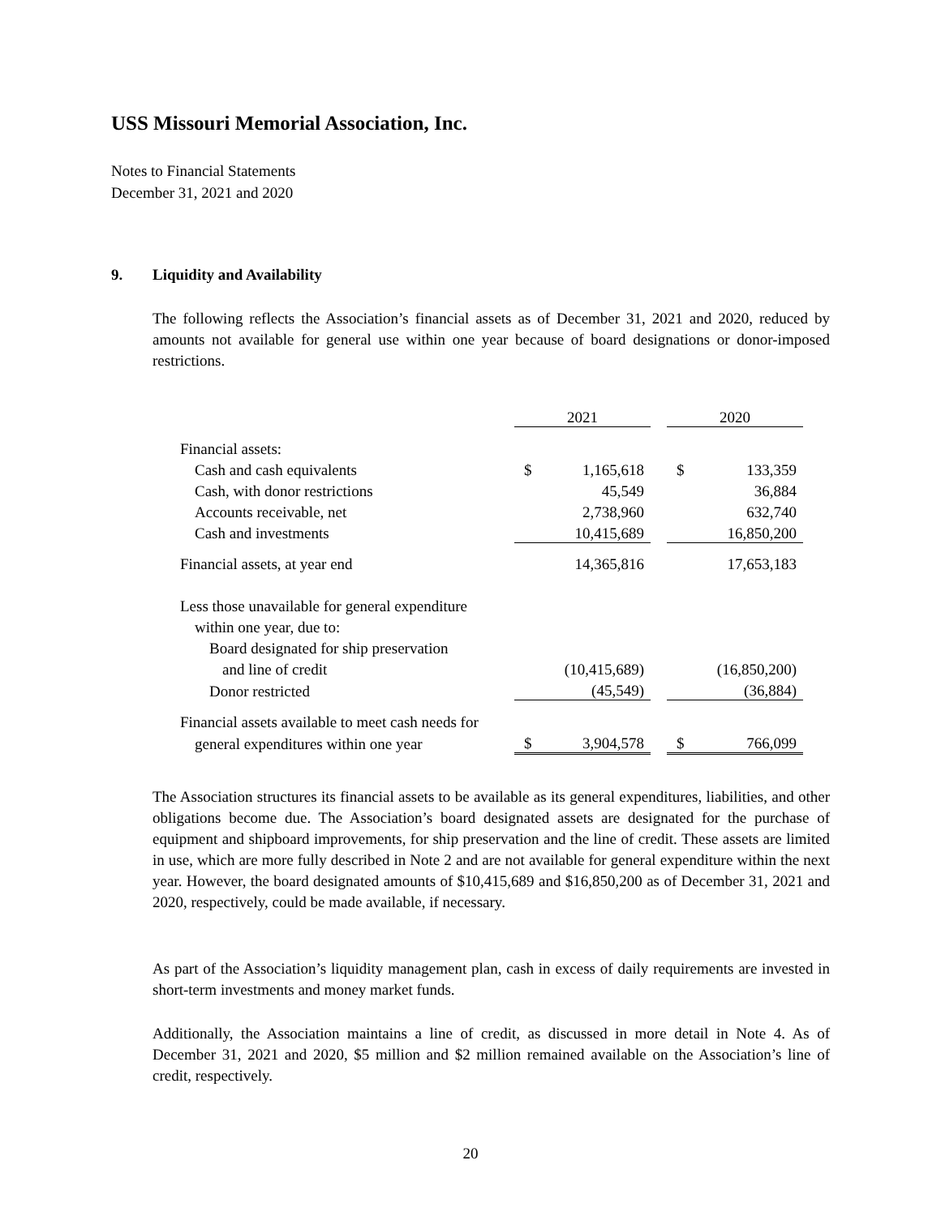USS Missouri Memorial Association, Inc.
Notes to Financial Statements
December 31, 2021 and 2020
9. Liquidity and Availability
The following reflects the Association’s financial assets as of December 31, 2021 and 2020, reduced by amounts not available for general use within one year because of board designations or donor-imposed restrictions.
| | 2021 | | | 2020 | |
| Financial assets: | | | | | |
| Cash and cash equivalents | $ | 1,165,618 | | $ | 133,359 |
| Cash, with donor restrictions | | 45,549 | | | 36,884 |
| Accounts receivable, net | | 2,738,960 | | | 632,740 |
| Cash and investments | | 10,415,689 | | | 16,850,200 |
| Financial assets, at year end | | 14,365,816 | | | 17,653,183 |
| Less those unavailable for general expenditure | | | | | |
| within one year, due to: | | | | | |
| Board designated for ship preservation | | | | | |
| and line of credit | | (10,415,689) | | | (16,850,200) |
| Donor restricted | | (45,549) | | | (36,884) |
| Financial assets available to meet cash needs for | | | | | |
| general expenditures within one year | $ | 3,904,578 | | $ | 766,099 |
The Association structures its financial assets to be available as its general expenditures, liabilities, and other obligations become due. The Association’s board designated assets are designated for the purchase of equipment and shipboard improvements, for ship preservation and the line of credit. These assets are limited in use, which are more fully described in Note 2 and are not available for general expenditure within the next year. However, the board designated amounts of $10,415,689 and $16,850,200 as of December 31, 2021 and 2020, respectively, could be made available, if necessary.
As part of the Association’s liquidity management plan, cash in excess of daily requirements are invested in short-term investments and money market funds.
Additionally, the Association maintains a line of credit, as discussed in more detail in Note 4. As of December 31, 2021 and 2020, $5 million and $2 million remained available on the Association’s line of credit, respectively.
20